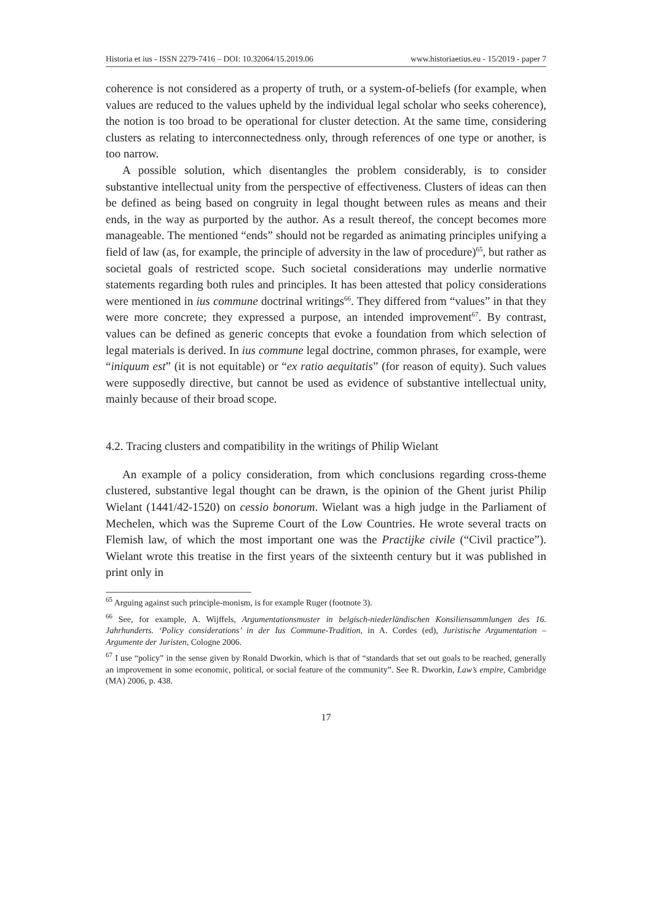Historia et ius - ISSN 2279-7416 – DOI: 10.32064/15.2019.06 www.historiaetius.eu - 15/2019 - paper 7
coherence is not considered as a property of truth, or a system-of-beliefs (for example, when values are reduced to the values upheld by the individual legal scholar who seeks coherence), the notion is too broad to be operational for cluster detection. At the same time, considering clusters as relating to interconnectedness only, through references of one type or another, is too narrow.
A possible solution, which disentangles the problem considerably, is to consider substantive intellectual unity from the perspective of effectiveness. Clusters of ideas can then be defined as being based on congruity in legal thought between rules as means and their ends, in the way as purported by the author. As a result thereof, the concept becomes more manageable. The mentioned “ends” should not be regarded as animating principles unifying a field of law (as, for example, the principle of adversity in the law of procedure)<sup>65</sup>, but rather as societal goals of restricted scope. Such societal considerations may underlie normative statements regarding both rules and principles. It has been attested that policy considerations were mentioned in ius commune doctrinal writings<sup>66</sup>. They differed from “values” in that they were more concrete; they expressed a purpose, an intended improvement<sup>67</sup>. By contrast, values can be defined as generic concepts that evoke a foundation from which selection of legal materials is derived. In ius commune legal doctrine, common phrases, for example, were “iniquum est” (it is not equitable) or “ex ratio aequitatis” (for reason of equity). Such values were supposedly directive, but cannot be used as evidence of substantive intellectual unity, mainly because of their broad scope.
4.2. Tracing clusters and compatibility in the writings of Philip Wielant
An example of a policy consideration, from which conclusions regarding cross-theme clustered, substantive legal thought can be drawn, is the opinion of the Ghent jurist Philip Wielant (1441/42-1520) on cessio bonorum. Wielant was a high judge in the Parliament of Mechelen, which was the Supreme Court of the Low Countries. He wrote several tracts on Flemish law, of which the most important one was the Practijke civile (“Civil practice”). Wielant wrote this treatise in the first years of the sixteenth century but it was published in print only in
<sup>65</sup> Arguing against such principle-monism, is for example Ruger (footnote 3).
<sup>66</sup> See, for example, A. Wijffels, Argumentationsmuster in belgisch-niederländischen Konsiliensammlungen des 16. Jahrhunderts. ‘Policy considerations’ in der Ius Commune-Tradition, in A. Cordes (ed), Juristische Argumentation – Argumente der Juristen, Cologne 2006.
<sup>67</sup> I use “policy” in the sense given by Ronald Dworkin, which is that of “standards that set out goals to be reached, generally an improvement in some economic, political, or social feature of the community”. See R. Dworkin, Law’s empire, Cambridge (MA) 2006, p. 438.
17